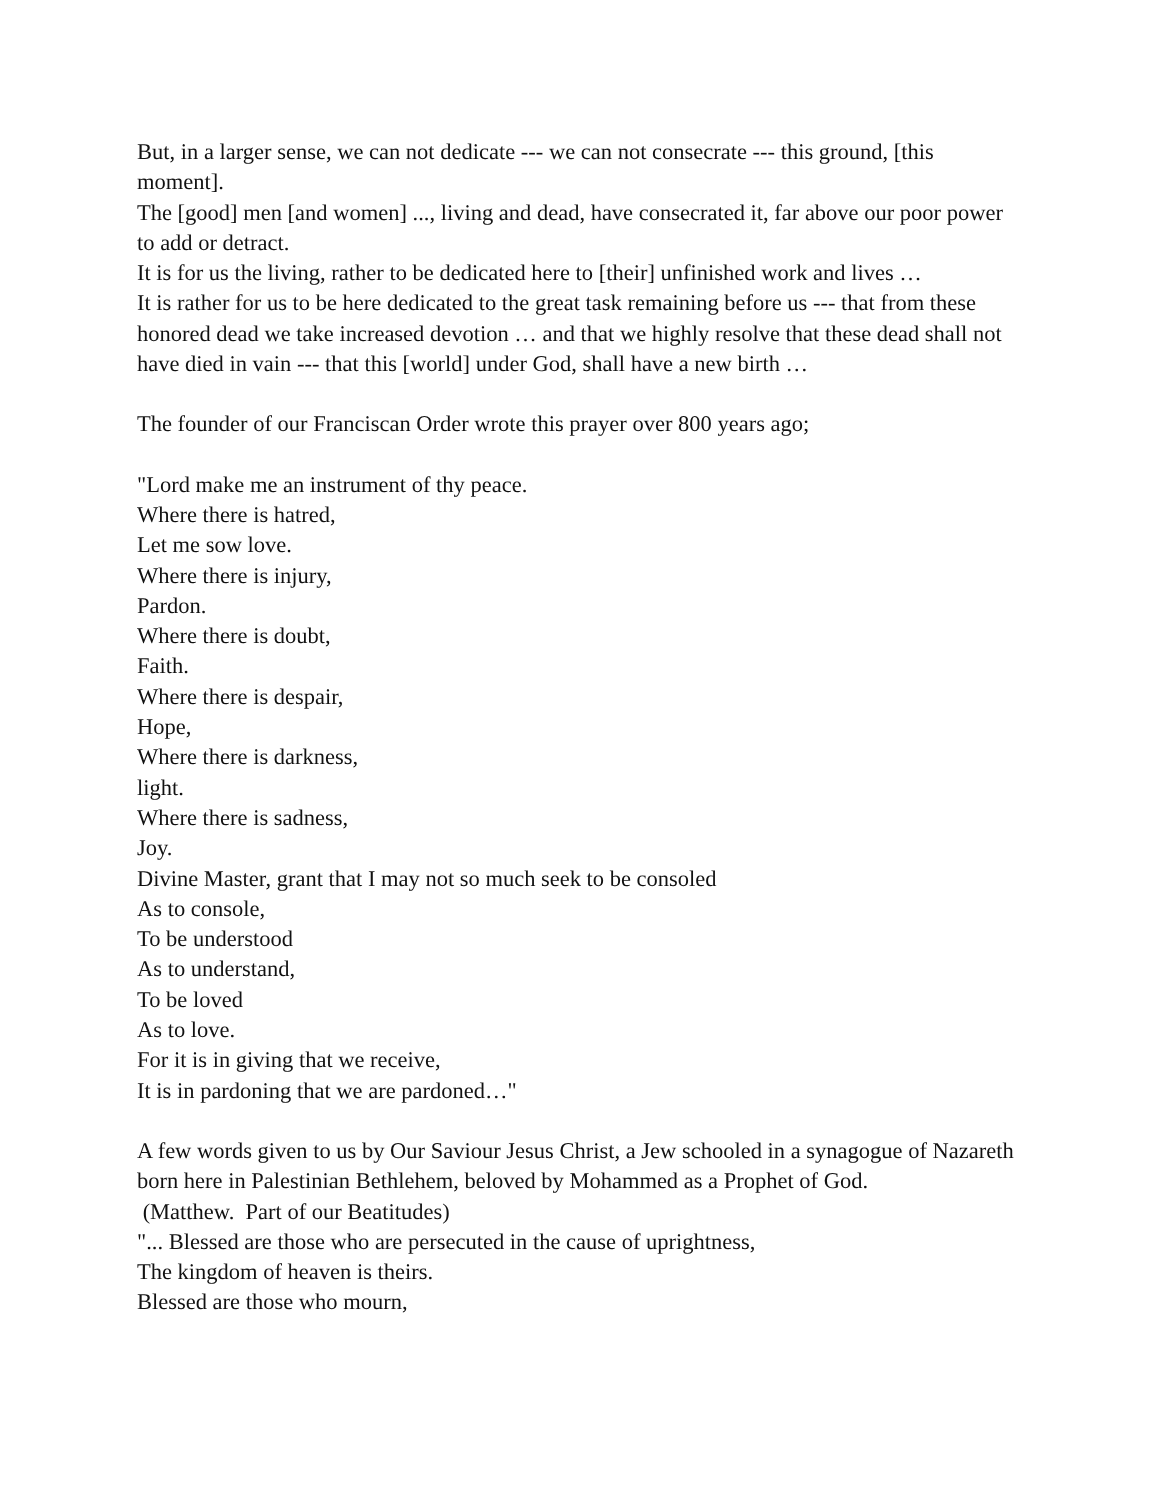But, in a larger sense, we can not dedicate --- we can not consecrate --- this ground, [this moment].
The [good] men [and women] ..., living and dead, have consecrated it, far above our poor power to add or detract.
It is for us the living, rather to be dedicated here to [their] unfinished work and lives …
It is rather for us to be here dedicated to the great task remaining before us --- that from these honored dead we take increased devotion … and that we highly resolve that these dead shall not have died in vain --- that this [world] under God, shall have a new birth …
The founder of our Franciscan Order wrote this prayer over 800 years ago;
"Lord make me an instrument of thy peace.
Where there is hatred,
Let me sow love.
Where there is injury,
Pardon.
Where there is doubt,
Faith.
Where there is despair,
Hope,
Where there is darkness,
light.
Where there is sadness,
Joy.
Divine Master, grant that I may not so much seek to be consoled
As to console,
To be understood
As to understand,
To be loved
As to love.
For it is in giving that we receive,
It is in pardoning that we are pardoned…"
A few words given to us by Our Saviour Jesus Christ, a Jew schooled in a synagogue of Nazareth born here in Palestinian Bethlehem, beloved by Mohammed as a Prophet of God.
(Matthew. Part of our Beatitudes)
"... Blessed are those who are persecuted in the cause of uprightness,
The kingdom of heaven is theirs.
Blessed are those who mourn,